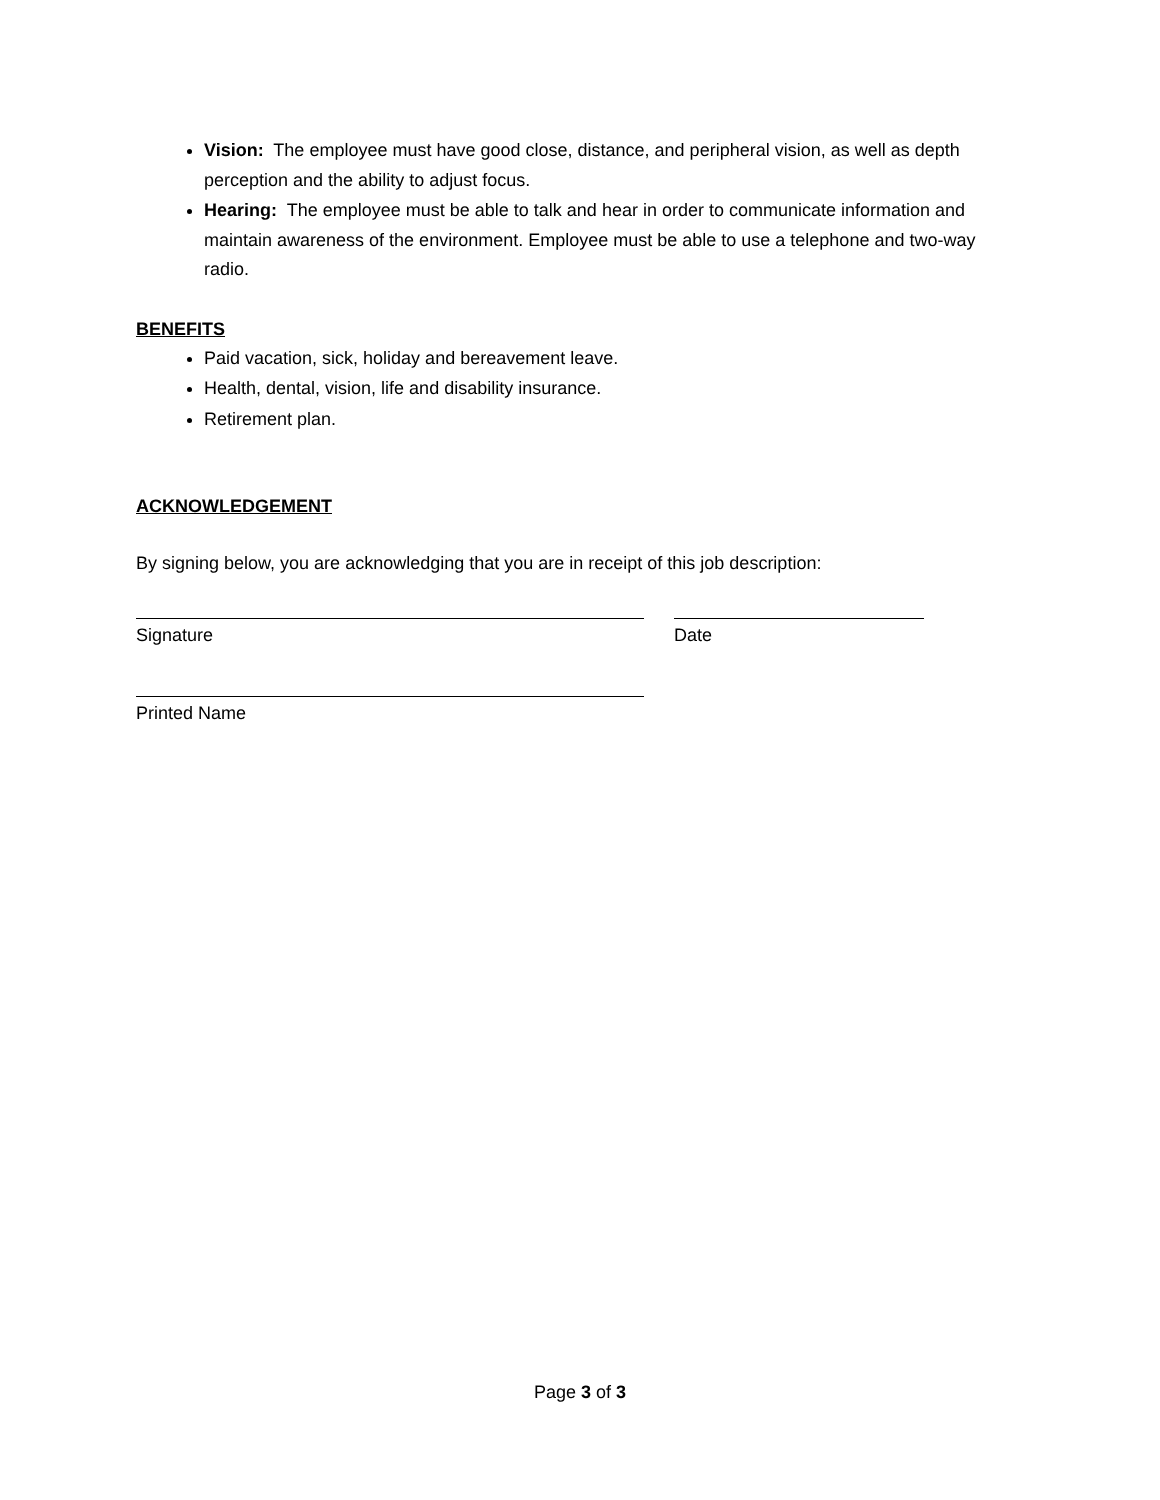Vision: The employee must have good close, distance, and peripheral vision, as well as depth perception and the ability to adjust focus.
Hearing: The employee must be able to talk and hear in order to communicate information and maintain awareness of the environment. Employee must be able to use a telephone and two-way radio.
BENEFITS
Paid vacation, sick, holiday and bereavement leave.
Health, dental, vision, life and disability insurance.
Retirement plan.
ACKNOWLEDGEMENT
By signing below, you are acknowledging that you are in receipt of this job description:
Signature Date
Printed Name
Page 3 of 3